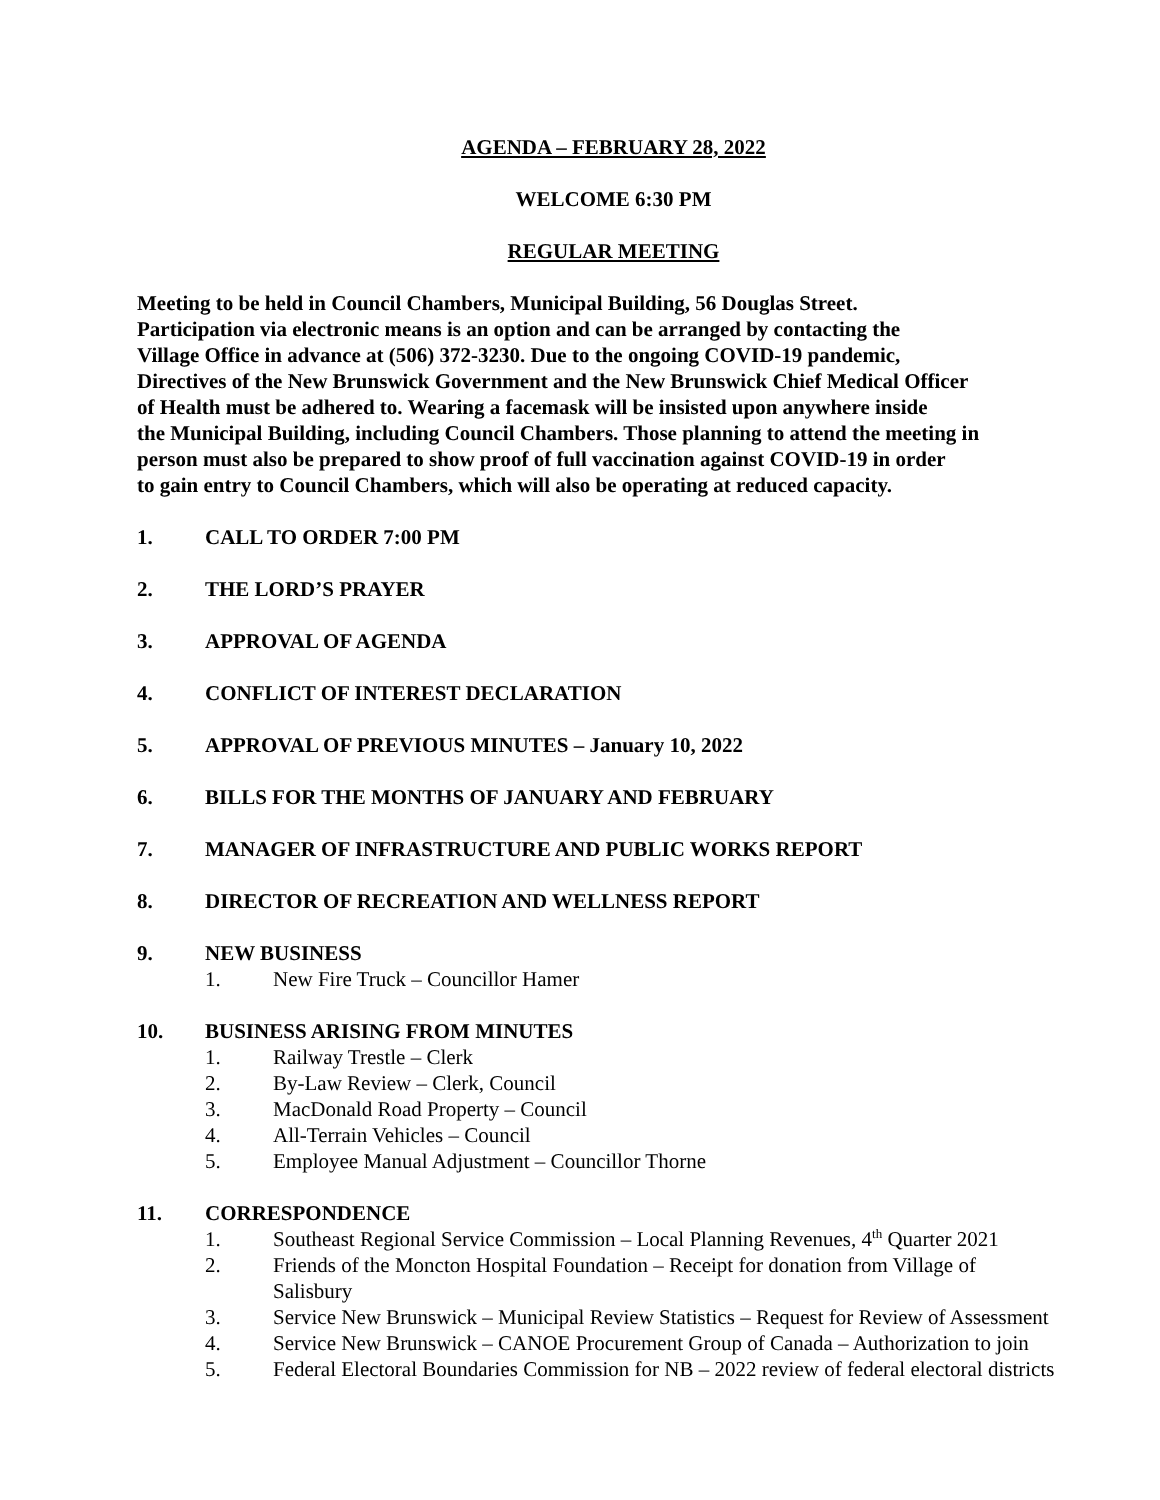AGENDA – FEBRUARY 28, 2022
WELCOME 6:30 PM
REGULAR MEETING
Meeting to be held in Council Chambers, Municipal Building, 56 Douglas Street.
Participation via electronic means is an option and can be arranged by contacting the
Village Office in advance at (506) 372-3230. Due to the ongoing COVID-19 pandemic,
Directives of the New Brunswick Government and the New Brunswick Chief Medical Officer
of Health must be adhered to. Wearing a facemask will be insisted upon anywhere inside
the Municipal Building, including Council Chambers. Those planning to attend the meeting in
person must also be prepared to show proof of full vaccination against COVID-19 in order
to gain entry to Council Chambers, which will also be operating at reduced capacity.
1. CALL TO ORDER 7:00 PM
2. THE LORD’S PRAYER
3. APPROVAL OF AGENDA
4. CONFLICT OF INTEREST DECLARATION
5. APPROVAL OF PREVIOUS MINUTES – January 10, 2022
6. BILLS FOR THE MONTHS OF JANUARY AND FEBRUARY
7. MANAGER OF INFRASTRUCTURE AND PUBLIC WORKS REPORT
8. DIRECTOR OF RECREATION AND WELLNESS REPORT
9. NEW BUSINESS
1. New Fire Truck – Councillor Hamer
10. BUSINESS ARISING FROM MINUTES
1. Railway Trestle – Clerk
2. By-Law Review – Clerk, Council
3. MacDonald Road Property – Council
4. All-Terrain Vehicles – Council
5. Employee Manual Adjustment – Councillor Thorne
11. CORRESPONDENCE
1. Southeast Regional Service Commission – Local Planning Revenues, 4<sup>th</sup> Quarter 2021
2. Friends of the Moncton Hospital Foundation – Receipt for donation from Village of Salisbury
3. Service New Brunswick – Municipal Review Statistics – Request for Review of Assessment
4. Service New Brunswick – CANOE Procurement Group of Canada – Authorization to join
5. Federal Electoral Boundaries Commission for NB – 2022 review of federal electoral districts